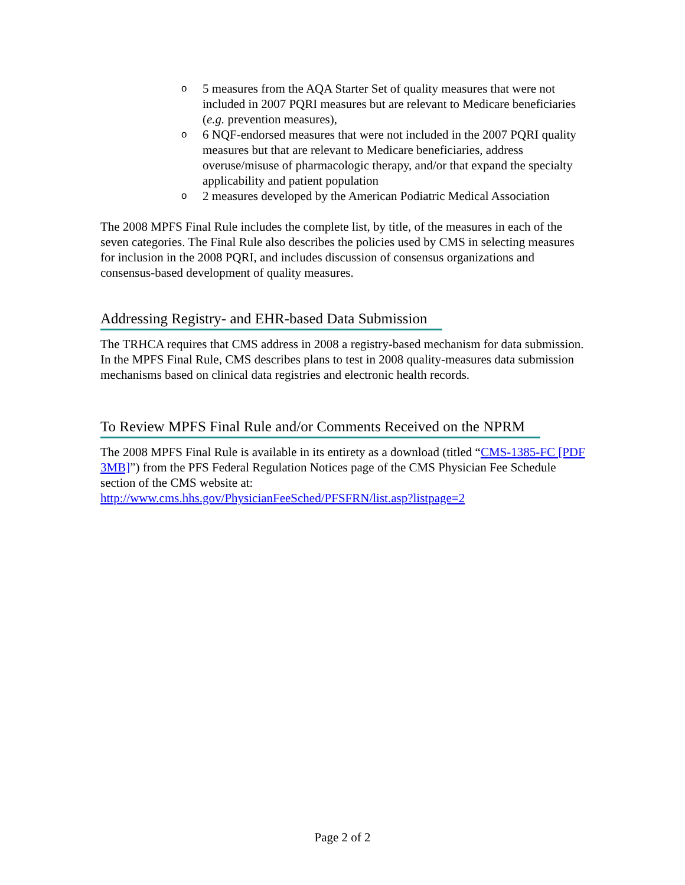o 5 measures from the AQA Starter Set of quality measures that were not included in 2007 PQRI measures but are relevant to Medicare beneficiaries (e.g. prevention measures),
o 6 NQF-endorsed measures that were not included in the 2007 PQRI quality measures but that are relevant to Medicare beneficiaries, address overuse/misuse of pharmacologic therapy, and/or that expand the specialty applicability and patient population
o 2 measures developed by the American Podiatric Medical Association
The 2008 MPFS Final Rule includes the complete list, by title, of the measures in each of the seven categories. The Final Rule also describes the policies used by CMS in selecting measures for inclusion in the 2008 PQRI, and includes discussion of consensus organizations and consensus-based development of quality measures.
Addressing Registry- and EHR-based Data Submission
The TRHCA requires that CMS address in 2008 a registry-based mechanism for data submission. In the MPFS Final Rule, CMS describes plans to test in 2008 quality-measures data submission mechanisms based on clinical data registries and electronic health records.
To Review MPFS Final Rule and/or Comments Received on the NPRM
The 2008 MPFS Final Rule is available in its entirety as a download (titled “CMS-1385-FC [PDF 3MB]”) from the PFS Federal Regulation Notices page of the CMS Physician Fee Schedule section of the CMS website at:
http://www.cms.hhs.gov/PhysicianFeeSched/PFSFRN/list.asp?listpage=2
Page 2 of 2